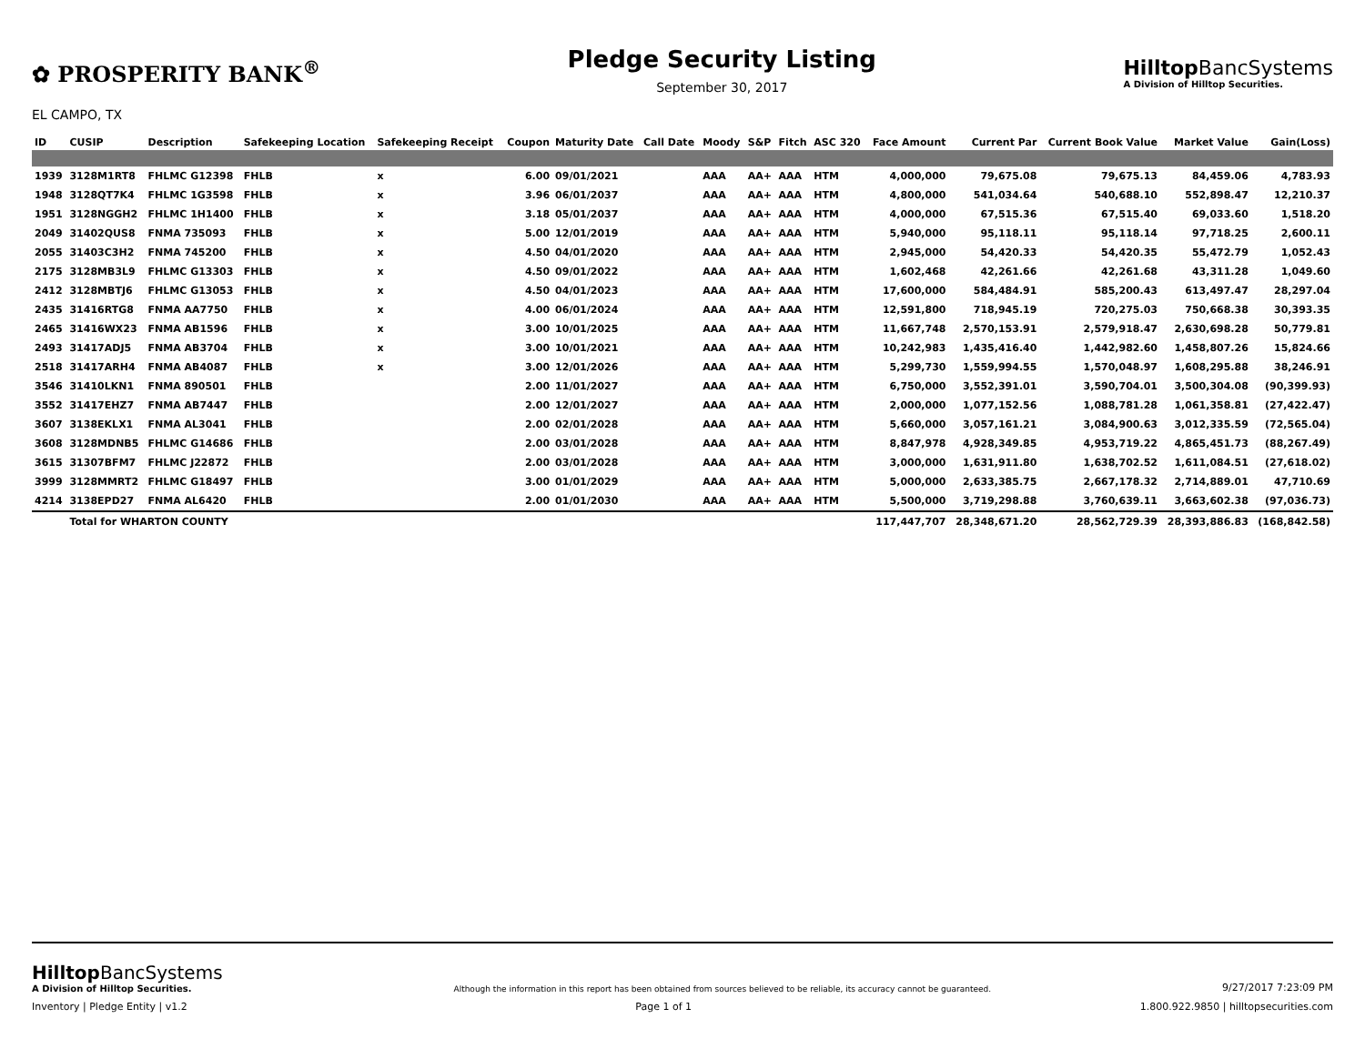✿ PROSPERITY BANK<sup>®</sup>
EL CAMPO, TX
Pledge Security Listing
September 30, 2017
Hilltop BancSystems
A Division of Hilltop Securities.
| ID | CUSIP | Description | Safekeeping Location | Safekeeping Receipt | Coupon | Maturity Date | Call Date | Moody | S&P | Fitch | ASC 320 | Face Amount | Current Par | Current Book Value | Market Value | Gain(Loss) |
| --- | --- | --- | --- | --- | --- | --- | --- | --- | --- | --- | --- | --- | --- | --- | --- | --- |
| 1939 | 3128M1RT8 | FHLMC G12398 | FHLB | x | 6.00 | 09/01/2021 | | AAA | AA+ | AAA | HTM | 4,000,000 | 79,675.08 | 79,675.13 | 84,459.06 | 4,783.93 |
| 1948 | 3128QT7K4 | FHLMC 1G3598 | FHLB | x | 3.96 | 06/01/2037 | | AAA | AA+ | AAA | HTM | 4,800,000 | 541,034.64 | 540,688.10 | 552,898.47 | 12,210.37 |
| 1951 | 3128NGGH2 | FHLMC 1H1400 | FHLB | x | 3.18 | 05/01/2037 | | AAA | AA+ | AAA | HTM | 4,000,000 | 67,515.36 | 67,515.40 | 69,033.60 | 1,518.20 |
| 2049 | 31402QUS8 | FNMA 735093 | FHLB | x | 5.00 | 12/01/2019 | | AAA | AA+ | AAA | HTM | 5,940,000 | 95,118.11 | 95,118.14 | 97,718.25 | 2,600.11 |
| 2055 | 31403C3H2 | FNMA 745200 | FHLB | x | 4.50 | 04/01/2020 | | AAA | AA+ | AAA | HTM | 2,945,000 | 54,420.33 | 54,420.35 | 55,472.79 | 1,052.43 |
| 2175 | 3128MB3L9 | FHLMC G13303 | FHLB | x | 4.50 | 09/01/2022 | | AAA | AA+ | AAA | HTM | 1,602,468 | 42,261.66 | 42,261.68 | 43,311.28 | 1,049.60 |
| 2412 | 3128MBTJ6 | FHLMC G13053 | FHLB | x | 4.50 | 04/01/2023 | | AAA | AA+ | AAA | HTM | 17,600,000 | 584,484.91 | 585,200.43 | 613,497.47 | 28,297.04 |
| 2435 | 31416RTG8 | FNMA AA7750 | FHLB | x | 4.00 | 06/01/2024 | | AAA | AA+ | AAA | HTM | 12,591,800 | 718,945.19 | 720,275.03 | 750,668.38 | 30,393.35 |
| 2465 | 31416WX23 | FNMA AB1596 | FHLB | x | 3.00 | 10/01/2025 | | AAA | AA+ | AAA | HTM | 11,667,748 | 2,570,153.91 | 2,579,918.47 | 2,630,698.28 | 50,779.81 |
| 2493 | 31417ADJ5 | FNMA AB3704 | FHLB | x | 3.00 | 10/01/2021 | | AAA | AA+ | AAA | HTM | 10,242,983 | 1,435,416.40 | 1,442,982.60 | 1,458,807.26 | 15,824.66 |
| 2518 | 31417ARH4 | FNMA AB4087 | FHLB | x | 3.00 | 12/01/2026 | | AAA | AA+ | AAA | HTM | 5,299,730 | 1,559,994.55 | 1,570,048.97 | 1,608,295.88 | 38,246.91 |
| 3546 | 31410LKN1 | FNMA 890501 | FHLB | | 2.00 | 11/01/2027 | | AAA | AA+ | AAA | HTM | 6,750,000 | 3,552,391.01 | 3,590,704.01 | 3,500,304.08 | (90,399.93) |
| 3552 | 31417EHZ7 | FNMA AB7447 | FHLB | | 2.00 | 12/01/2027 | | AAA | AA+ | AAA | HTM | 2,000,000 | 1,077,152.56 | 1,088,781.28 | 1,061,358.81 | (27,422.47) |
| 3607 | 3138EKLX1 | FNMA AL3041 | FHLB | | 2.00 | 02/01/2028 | | AAA | AA+ | AAA | HTM | 5,660,000 | 3,057,161.21 | 3,084,900.63 | 3,012,335.59 | (72,565.04) |
| 3608 | 3128MDNB5 | FHLMC G14686 | FHLB | | 2.00 | 03/01/2028 | | AAA | AA+ | AAA | HTM | 8,847,978 | 4,928,349.85 | 4,953,719.22 | 4,865,451.73 | (88,267.49) |
| 3615 | 31307BFM7 | FHLMC J22872 | FHLB | | 2.00 | 03/01/2028 | | AAA | AA+ | AAA | HTM | 3,000,000 | 1,631,911.80 | 1,638,702.52 | 1,611,084.51 | (27,618.02) |
| 3999 | 3128MMRT2 | FHLMC G18497 | FHLB | | 3.00 | 01/01/2029 | | AAA | AA+ | AAA | HTM | 5,000,000 | 2,633,385.75 | 2,667,178.32 | 2,714,889.01 | 47,710.69 |
| 4214 | 3138EPD27 | FNMA AL6420 | FHLB | | 2.00 | 01/01/2030 | | AAA | AA+ | AAA | HTM | 5,500,000 | 3,719,298.88 | 3,760,639.11 | 3,663,602.38 | (97,036.73) |
| | Total for WHARTON COUNTY | | | | | | | | | | | 117,447,707 | 28,348,671.20 | 28,562,729.39 | 28,393,886.83 | (168,842.58) |
Hilltop BancSystems
A Division of Hilltop Securities.
Although the information in this report has been obtained from sources believed to be reliable, its accuracy cannot be guaranteed.
9/27/2017 7:23:09 PM
Inventory | Pledge Entity | v1.2
Page 1 of 1
1.800.922.9850 | hilltopsecurities.com